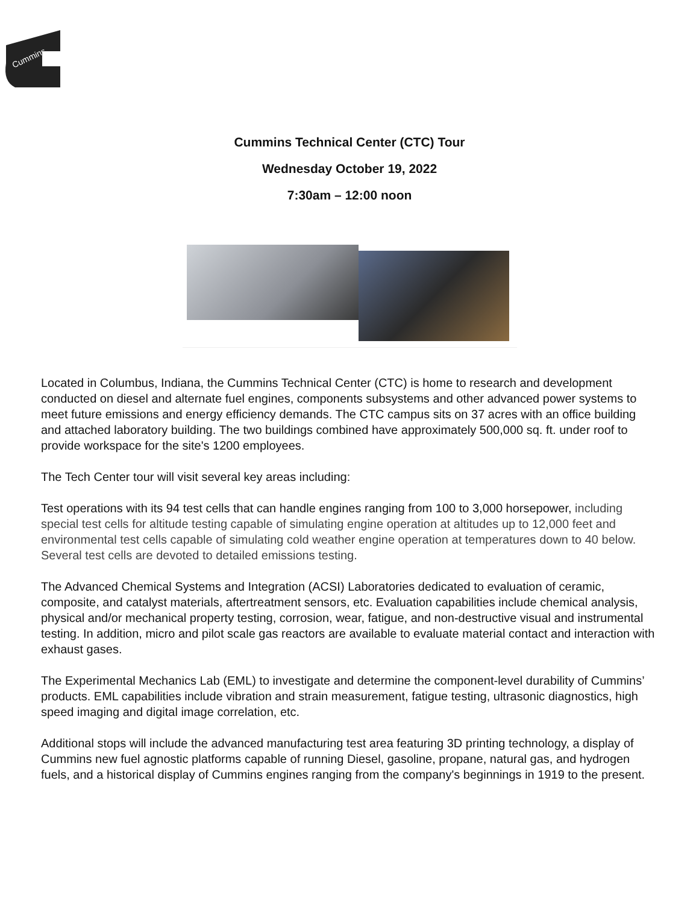Cummins
Cummins Technical Center (CTC) Tour
Wednesday October 19, 2022
7:30am – 12:00 noon
Located in Columbus, Indiana, the Cummins Technical Center (CTC) is home to research and development conducted on diesel and alternate fuel engines, components subsystems and other advanced power systems to meet future emissions and energy efficiency demands. The CTC campus sits on 37 acres with an office building and attached laboratory building. The two buildings combined have approximately 500,000 sq. ft. under roof to provide workspace for the site's 1200 employees.
The Tech Center tour will visit several key areas including:
Test operations with its 94 test cells that can handle engines ranging from 100 to 3,000 horsepower, including special test cells for altitude testing capable of simulating engine operation at altitudes up to 12,000 feet and environmental test cells capable of simulating cold weather engine operation at temperatures down to 40 below. Several test cells are devoted to detailed emissions testing.
The Advanced Chemical Systems and Integration (ACSI) Laboratories dedicated to evaluation of ceramic, composite, and catalyst materials, aftertreatment sensors, etc. Evaluation capabilities include chemical analysis, physical and/or mechanical property testing, corrosion, wear, fatigue, and non-destructive visual and instrumental testing. In addition, micro and pilot scale gas reactors are available to evaluate material contact and interaction with exhaust gases.
The Experimental Mechanics Lab (EML) to investigate and determine the component-level durability of Cummins’ products. EML capabilities include vibration and strain measurement, fatigue testing, ultrasonic diagnostics, high speed imaging and digital image correlation, etc.
Additional stops will include the advanced manufacturing test area featuring 3D printing technology, a display of Cummins new fuel agnostic platforms capable of running Diesel, gasoline, propane, natural gas, and hydrogen fuels, and a historical display of Cummins engines ranging from the company's beginnings in 1919 to the present.